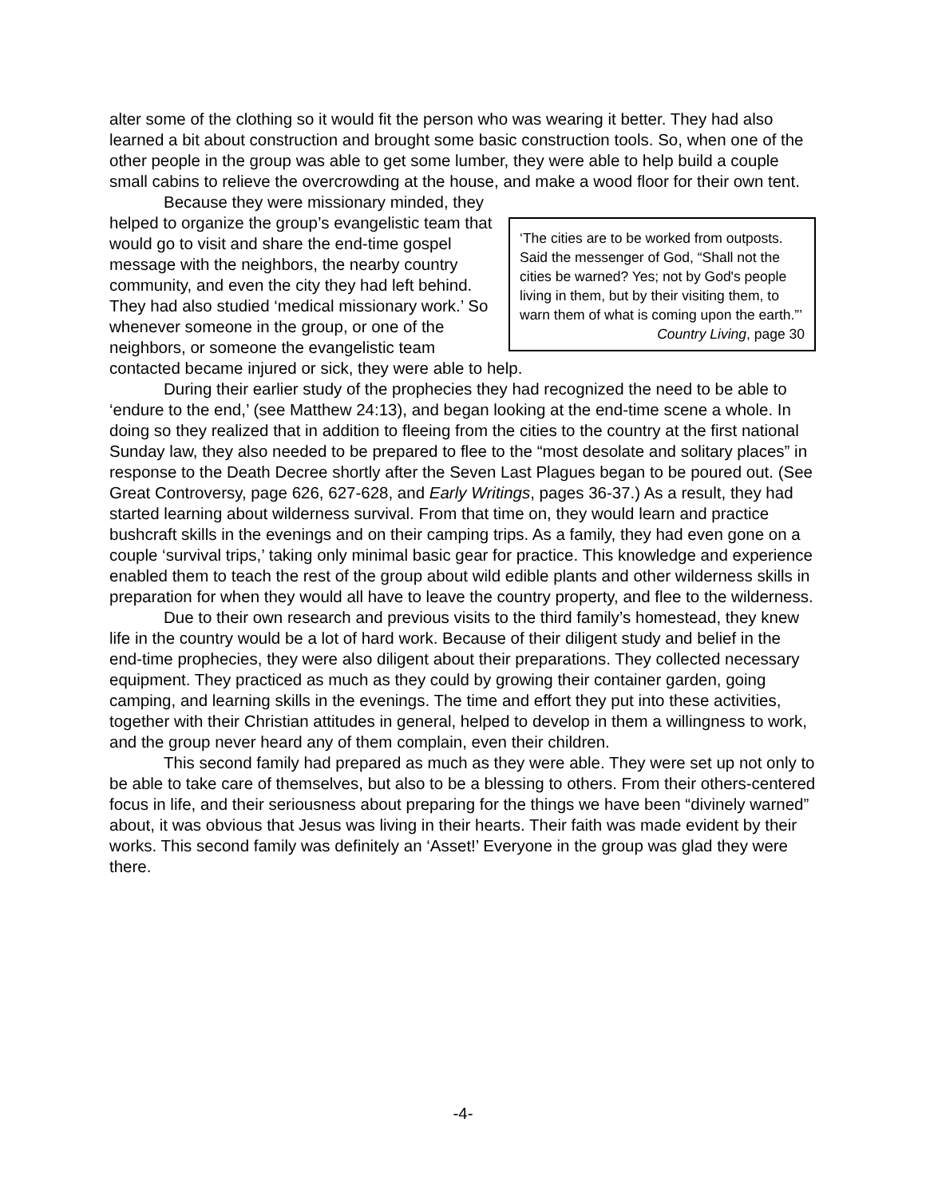alter some of the clothing so it would fit the person who was wearing it better. They had also learned a bit about construction and brought some basic construction tools. So, when one of the other people in the group was able to get some lumber, they were able to help build a couple small cabins to relieve the overcrowding at the house, and make a wood floor for their own tent.
‘The cities are to be worked from outposts. Said the messenger of God, “Shall not the cities be warned? Yes; not by God's people living in them, but by their visiting them, to warn them of what is coming upon the earth.”’
Country Living, page 30
Because they were missionary minded, they helped to organize the group’s evangelistic team that would go to visit and share the end-time gospel message with the neighbors, the nearby country community, and even the city they had left behind. They had also studied ‘medical missionary work.’ So whenever someone in the group, or one of the neighbors, or someone the evangelistic team contacted became injured or sick, they were able to help.
During their earlier study of the prophecies they had recognized the need to be able to ‘endure to the end,’ (see Matthew 24:13), and began looking at the end-time scene a whole. In doing so they realized that in addition to fleeing from the cities to the country at the first national Sunday law, they also needed to be prepared to flee to the “most desolate and solitary places” in response to the Death Decree shortly after the Seven Last Plagues began to be poured out. (See Great Controversy, page 626, 627-628, and Early Writings, pages 36-37.) As a result, they had started learning about wilderness survival. From that time on, they would learn and practice bushcraft skills in the evenings and on their camping trips. As a family, they had even gone on a couple ‘survival trips,’ taking only minimal basic gear for practice. This knowledge and experience enabled them to teach the rest of the group about wild edible plants and other wilderness skills in preparation for when they would all have to leave the country property, and flee to the wilderness.
Due to their own research and previous visits to the third family’s homestead, they knew life in the country would be a lot of hard work. Because of their diligent study and belief in the end-time prophecies, they were also diligent about their preparations. They collected necessary equipment. They practiced as much as they could by growing their container garden, going camping, and learning skills in the evenings. The time and effort they put into these activities, together with their Christian attitudes in general, helped to develop in them a willingness to work, and the group never heard any of them complain, even their children.
This second family had prepared as much as they were able. They were set up not only to be able to take care of themselves, but also to be a blessing to others. From their others-centered focus in life, and their seriousness about preparing for the things we have been “divinely warned” about, it was obvious that Jesus was living in their hearts. Their faith was made evident by their works. This second family was definitely an ‘Asset!’ Everyone in the group was glad they were there.
-4-